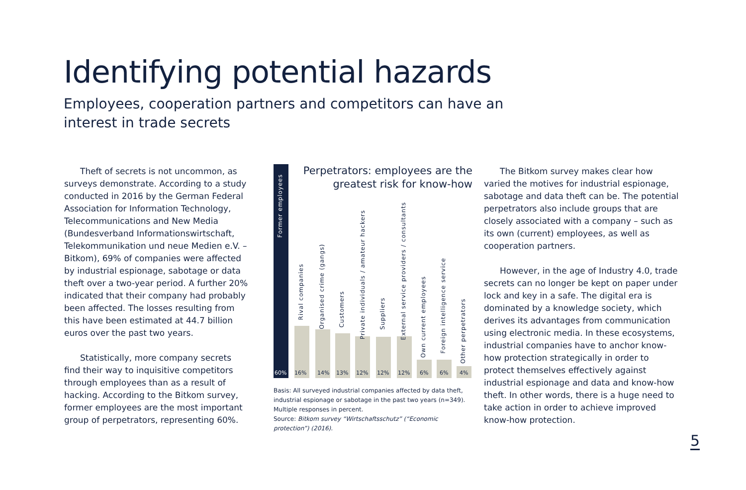Identifying potential hazards
Employees, cooperation partners and competitors can have an interest in trade secrets
Theft of secrets is not uncommon, as surveys demonstrate. According to a study conducted in 2016 by the German Federal Association for Information Technology, Telecommunications and New Media (Bundesverband Informationswirtschaft, Telekommunikation und neue Medien e.V. – Bitkom), 69% of companies were affected by industrial espionage, sabotage or data theft over a two-year period. A further 20% indicated that their company had probably been affected. The losses resulting from this have been estimated at 44.7 billion euros over the past two years.
Statistically, more company secrets find their way to inquisitive competitors through employees than as a result of hacking. According to the Bitkom survey, former employees are the most important group of perpetrators, representing 60%.
Perpetrators: employees are the
greatest risk for know-how
Former employees
60%
Rival companies
16%
Organised crime (gangs)
14%
Customers
13%
Private individuals / amateur hackers
12%
Suppliers
12%
External service providers / consultants
12%
Own current employees
6%
Foreign intelligence service
6%
Other perpetrators
4%
Basis: All surveyed industrial companies affected by data theft, industrial espionage or sabotage in the past two years (n=349). Multiple responses in percent.
Source: Bitkom survey “Wirtschaftsschutz” (“Economic protection”) (2016).
The Bitkom survey makes clear how varied the motives for industrial espionage, sabotage and data theft can be. The potential perpetrators also include groups that are closely associated with a company – such as its own (current) employees, as well as cooperation partners.
However, in the age of Industry 4.0, trade secrets can no longer be kept on paper under lock and key in a safe. The digital era is dominated by a knowledge society, which derives its advantages from communication using electronic media. In these ecosystems, industrial companies have to anchor know-how protection strategically in order to protect themselves effectively against industrial espionage and data and know-how theft. In other words, there is a huge need to take action in order to achieve improved know-how protection.
5